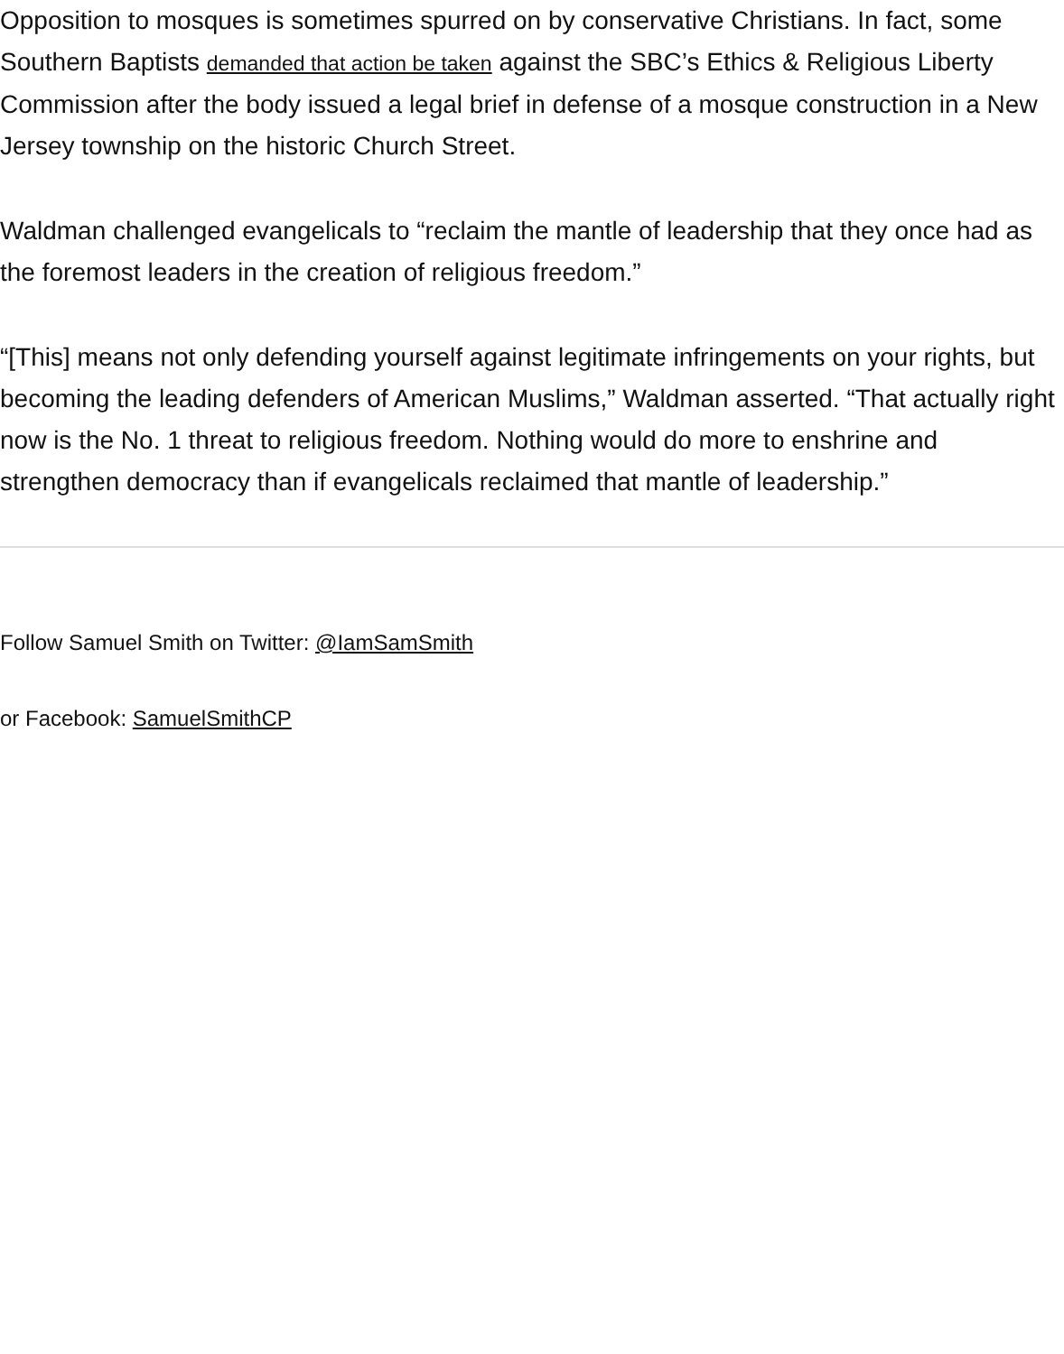Opposition to mosques is sometimes spurred on by conservative Christians. In fact, some Southern Baptists demanded that action be taken against the SBC’s Ethics & Religious Liberty Commission after the body issued a legal brief in defense of a mosque construction in a New Jersey township on the historic Church Street.
Waldman challenged evangelicals to “reclaim the mantle of leadership that they once had as the foremost leaders in the creation of religious freedom.”
“[This] means not only defending yourself against legitimate infringements on your rights, but becoming the leading defenders of American Muslims,” Waldman asserted. “That actually right now is the No. 1 threat to religious freedom. Nothing would do more to enshrine and strengthen democracy than if evangelicals reclaimed that mantle of leadership.”
Follow Samuel Smith on Twitter: @IamSamSmith
or Facebook: SamuelSmithCP